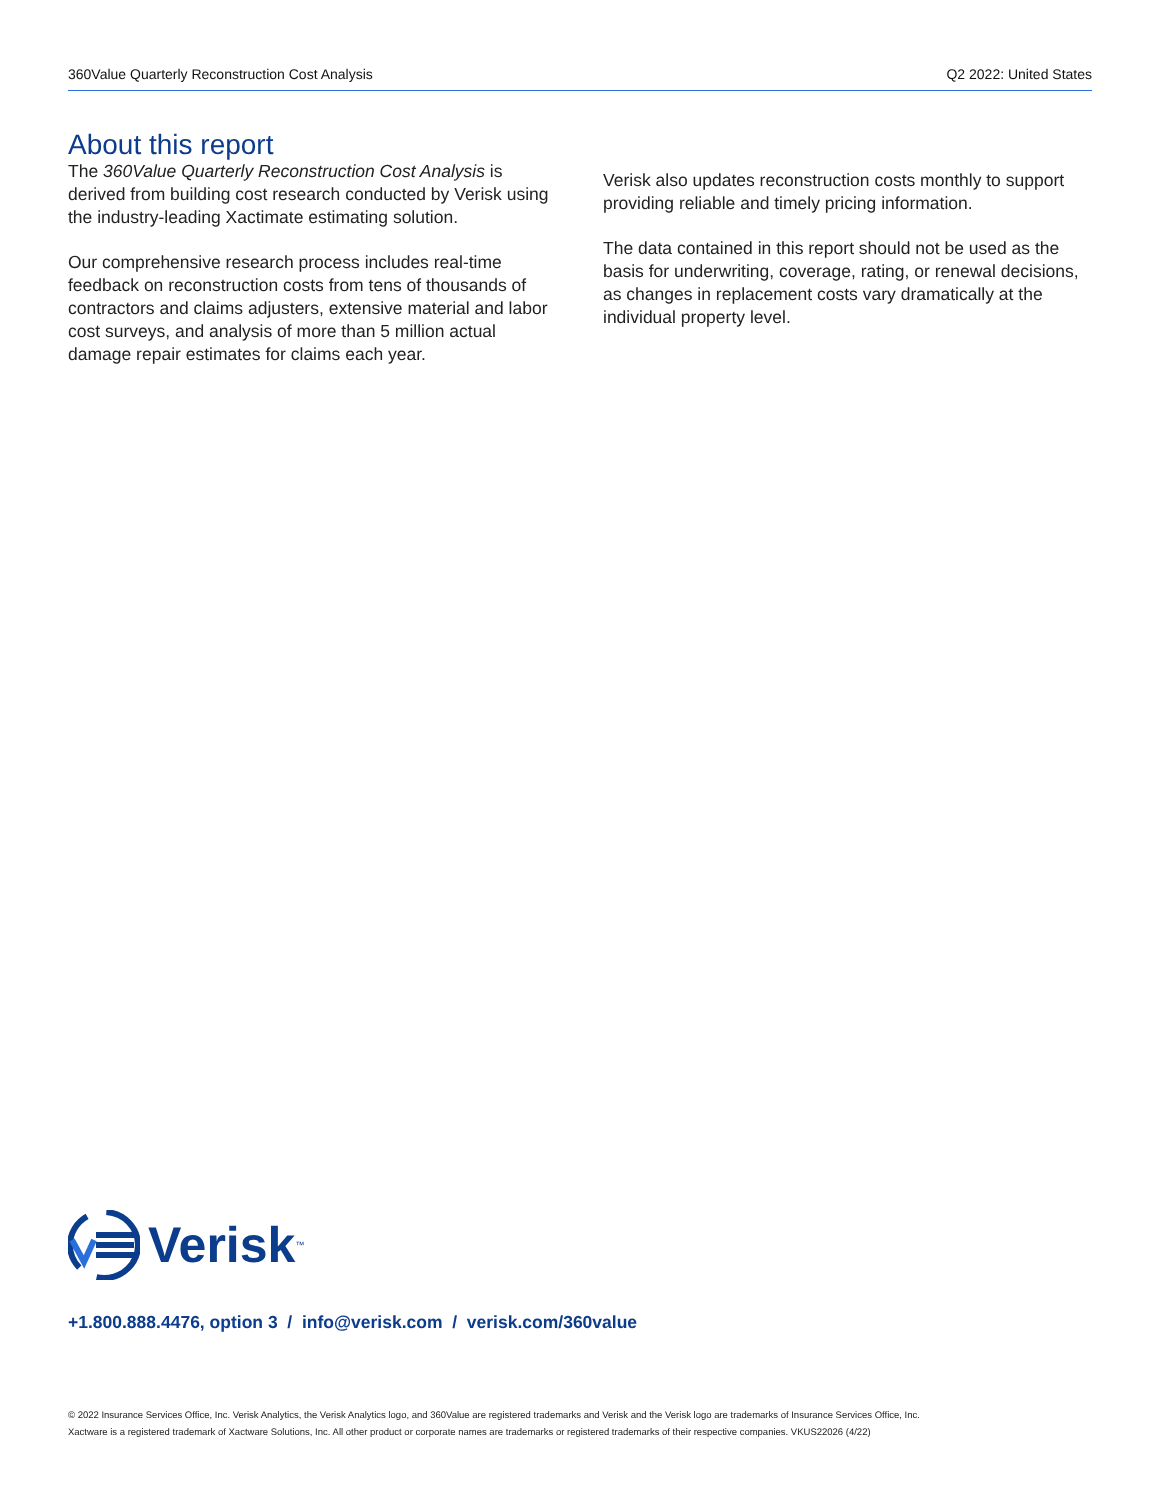360Value Quarterly Reconstruction Cost Analysis Q2 2022: United States
About this report
The 360Value Quarterly Reconstruction Cost Analysis is derived from building cost research conducted by Verisk using the industry-leading Xactimate estimating solution.
Our comprehensive research process includes real-time feedback on reconstruction costs from tens of thousands of contractors and claims adjusters, extensive material and labor cost surveys, and analysis of more than 5 million actual damage repair estimates for claims each year.
Verisk also updates reconstruction costs monthly to support providing reliable and timely pricing information.
The data contained in this report should not be used as the basis for underwriting, coverage, rating, or renewal decisions, as changes in replacement costs vary dramatically at the individual property level.
Verisk<sup>™</sup>
+1.800.888.4476, option 3 / info@verisk.com / verisk.com/360value
© 2022 Insurance Services Office, Inc. Verisk Analytics, the Verisk Analytics logo, and 360Value are registered trademarks and Verisk and the Verisk logo are trademarks of Insurance Services Office, Inc.
Xactware is a registered trademark of Xactware Solutions, Inc. All other product or corporate names are trademarks or registered trademarks of their respective companies. VKUS22026 (4/22)